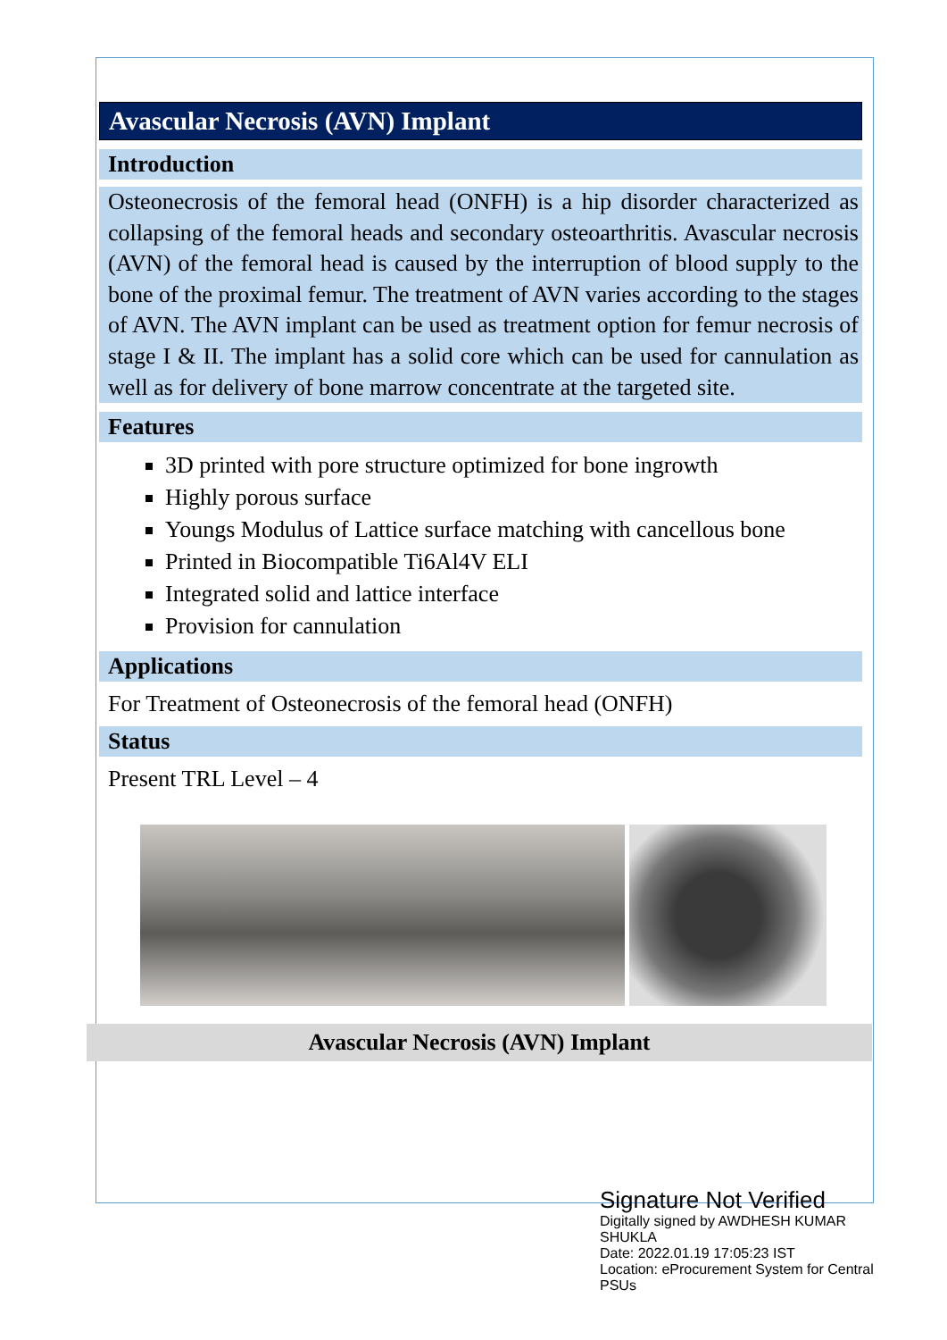Avascular Necrosis (AVN) Implant
Introduction
Osteonecrosis of the femoral head (ONFH) is a hip disorder characterized as collapsing of the femoral heads and secondary osteoarthritis. Avascular necrosis (AVN) of the femoral head is caused by the interruption of blood supply to the bone of the proximal femur. The treatment of AVN varies according to the stages of AVN. The AVN implant can be used as treatment option for femur necrosis of stage I & II. The implant has a solid core which can be used for cannulation as well as for delivery of bone marrow concentrate at the targeted site.
Features
3D printed with pore structure optimized for bone ingrowth
Highly porous surface
Youngs Modulus of Lattice surface matching with cancellous bone
Printed in Biocompatible Ti6Al4V ELI
Integrated solid and lattice interface
Provision for cannulation
Applications
For Treatment of Osteonecrosis of the femoral head (ONFH)
Status
Present TRL Level – 4
Avascular Necrosis (AVN) Implant
Signature Not Verified
Digitally signed by AWDHESH KUMAR SHUKLA
Date: 2022.01.19 17:05:23 IST
Location: eProcurement System for Central PSUs